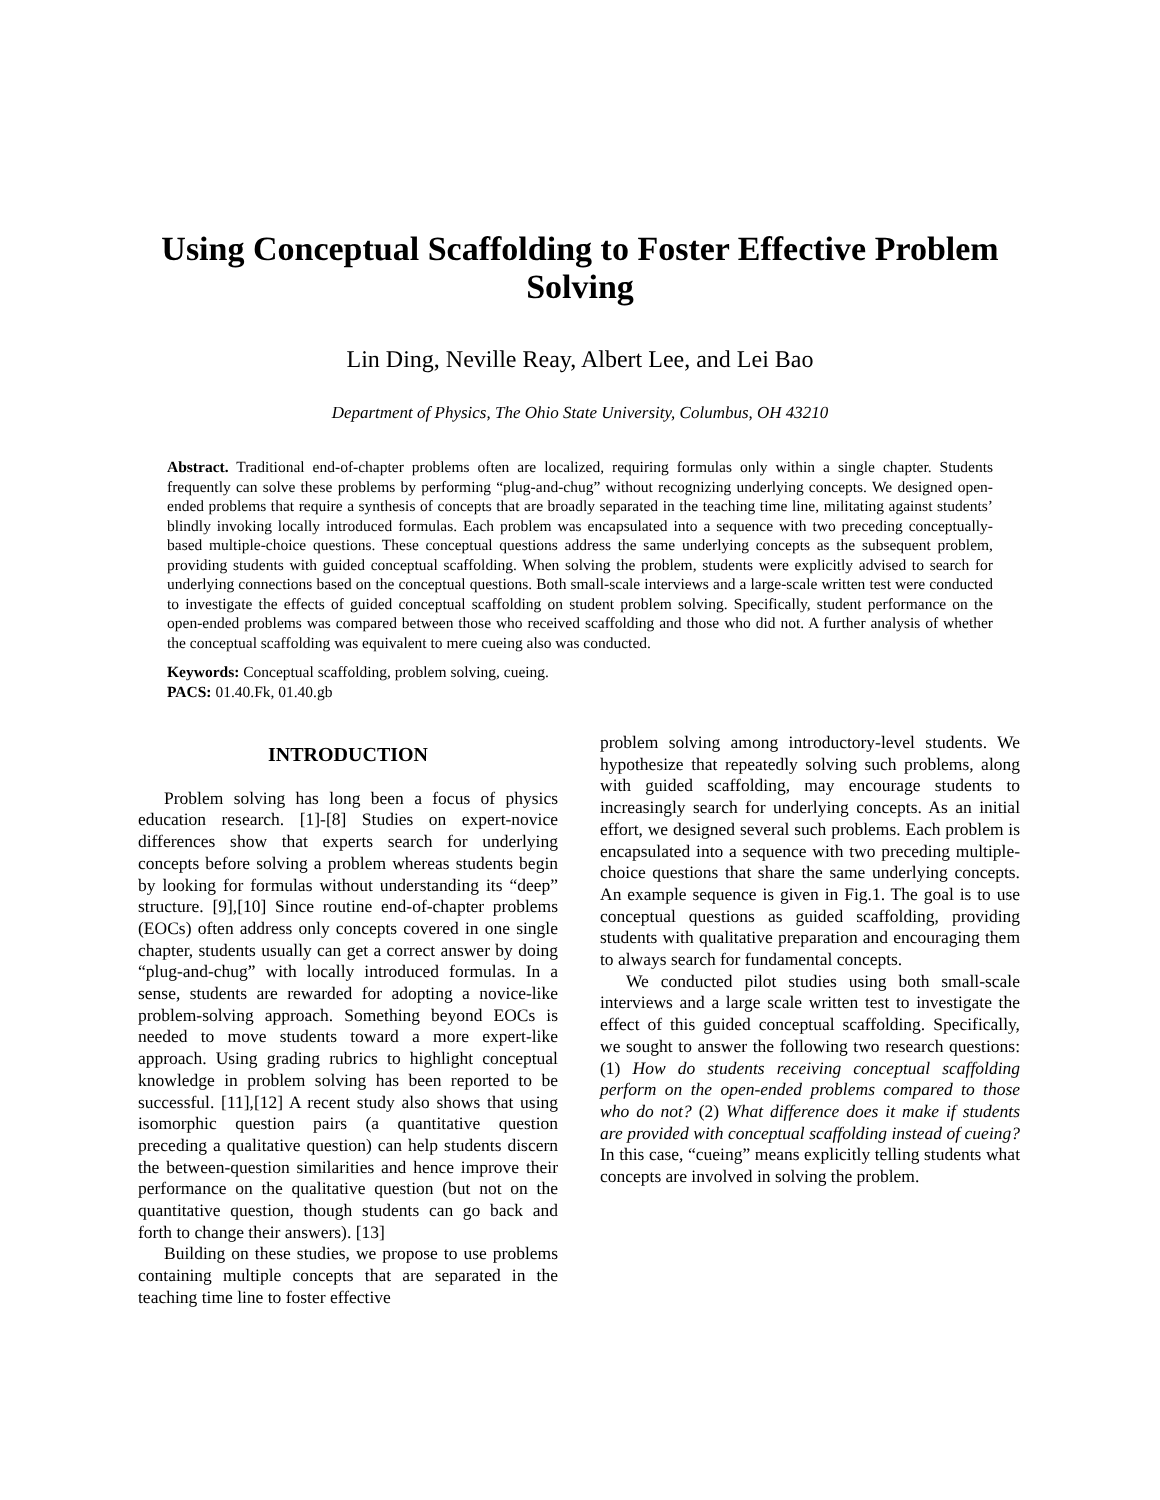Using Conceptual Scaffolding to Foster Effective Problem Solving
Lin Ding, Neville Reay, Albert Lee, and Lei Bao
Department of Physics, The Ohio State University, Columbus, OH 43210
Abstract. Traditional end-of-chapter problems often are localized, requiring formulas only within a single chapter. Students frequently can solve these problems by performing “plug-and-chug” without recognizing underlying concepts. We designed open-ended problems that require a synthesis of concepts that are broadly separated in the teaching time line, militating against students’ blindly invoking locally introduced formulas. Each problem was encapsulated into a sequence with two preceding conceptually-based multiple-choice questions. These conceptual questions address the same underlying concepts as the subsequent problem, providing students with guided conceptual scaffolding. When solving the problem, students were explicitly advised to search for underlying connections based on the conceptual questions. Both small-scale interviews and a large-scale written test were conducted to investigate the effects of guided conceptual scaffolding on student problem solving. Specifically, student performance on the open-ended problems was compared between those who received scaffolding and those who did not. A further analysis of whether the conceptual scaffolding was equivalent to mere cueing also was conducted.
Keywords: Conceptual scaffolding, problem solving, cueing.
PACS: 01.40.Fk, 01.40.gb
INTRODUCTION
Problem solving has long been a focus of physics education research. [1]-[8] Studies on expert-novice differences show that experts search for underlying concepts before solving a problem whereas students begin by looking for formulas without understanding its “deep” structure. [9],[10] Since routine end-of-chapter problems (EOCs) often address only concepts covered in one single chapter, students usually can get a correct answer by doing “plug-and-chug” with locally introduced formulas. In a sense, students are rewarded for adopting a novice-like problem-solving approach. Something beyond EOCs is needed to move students toward a more expert-like approach. Using grading rubrics to highlight conceptual knowledge in problem solving has been reported to be successful. [11],[12] A recent study also shows that using isomorphic question pairs (a quantitative question preceding a qualitative question) can help students discern the between-question similarities and hence improve their performance on the qualitative question (but not on the quantitative question, though students can go back and forth to change their answers). [13]
Building on these studies, we propose to use problems containing multiple concepts that are separated in the teaching time line to foster effective
problem solving among introductory-level students. We hypothesize that repeatedly solving such problems, along with guided scaffolding, may encourage students to increasingly search for underlying concepts. As an initial effort, we designed several such problems. Each problem is encapsulated into a sequence with two preceding multiple-choice questions that share the same underlying concepts. An example sequence is given in Fig.1. The goal is to use conceptual questions as guided scaffolding, providing students with qualitative preparation and encouraging them to always search for fundamental concepts.
We conducted pilot studies using both small-scale interviews and a large scale written test to investigate the effect of this guided conceptual scaffolding. Specifically, we sought to answer the following two research questions: (1) How do students receiving conceptual scaffolding perform on the open-ended problems compared to those who do not? (2) What difference does it make if students are provided with conceptual scaffolding instead of cueing? In this case, “cueing” means explicitly telling students what concepts are involved in solving the problem.